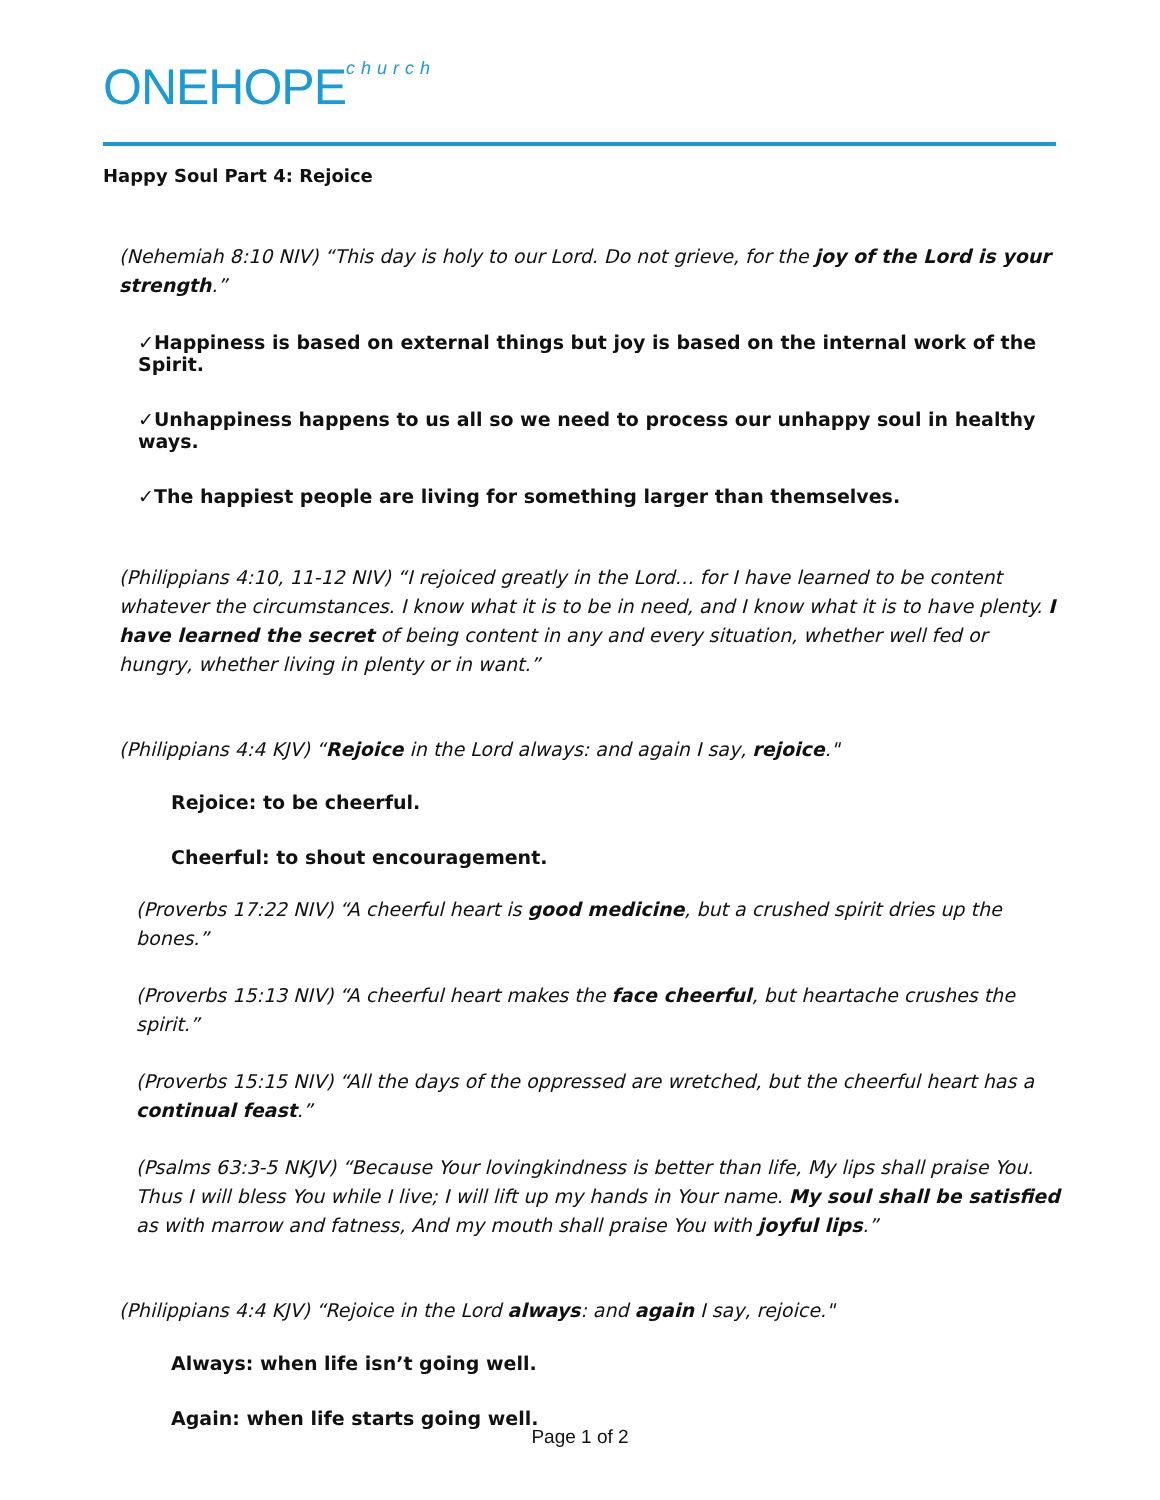ONEHOPEchurch
Happy Soul Part 4: Rejoice
(Nehemiah 8:10 NIV) “This day is holy to our Lord. Do not grieve, for the joy of the Lord is your strength.”
✓Happiness is based on external things but joy is based on the internal work of the Spirit.
✓Unhappiness happens to us all so we need to process our unhappy soul in healthy ways.
✓The happiest people are living for something larger than themselves.
(Philippians 4:10, 11-12 NIV) “I rejoiced greatly in the Lord… for I have learned to be content whatever the circumstances. I know what it is to be in need, and I know what it is to have plenty. I have learned the secret of being content in any and every situation, whether well fed or hungry, whether living in plenty or in want.”
(Philippians 4:4 KJV) “Rejoice in the Lord always: and again I say, rejoice."
Rejoice: to be cheerful.
Cheerful: to shout encouragement.
(Proverbs 17:22 NIV) “A cheerful heart is good medicine, but a crushed spirit dries up the bones.”
(Proverbs 15:13 NIV) “A cheerful heart makes the face cheerful, but heartache crushes the spirit.”
(Proverbs 15:15 NIV) “All the days of the oppressed are wretched, but the cheerful heart has a continual feast.”
(Psalms 63:3-5 NKJV) “Because Your lovingkindness is better than life, My lips shall praise You. Thus I will bless You while I live; I will lift up my hands in Your name. My soul shall be satisfied as with marrow and fatness, And my mouth shall praise You with joyful lips.”
(Philippians 4:4 KJV) “Rejoice in the Lord always: and again I say, rejoice."
Always: when life isn’t going well.
Again: when life starts going well.
Page 1 of 2